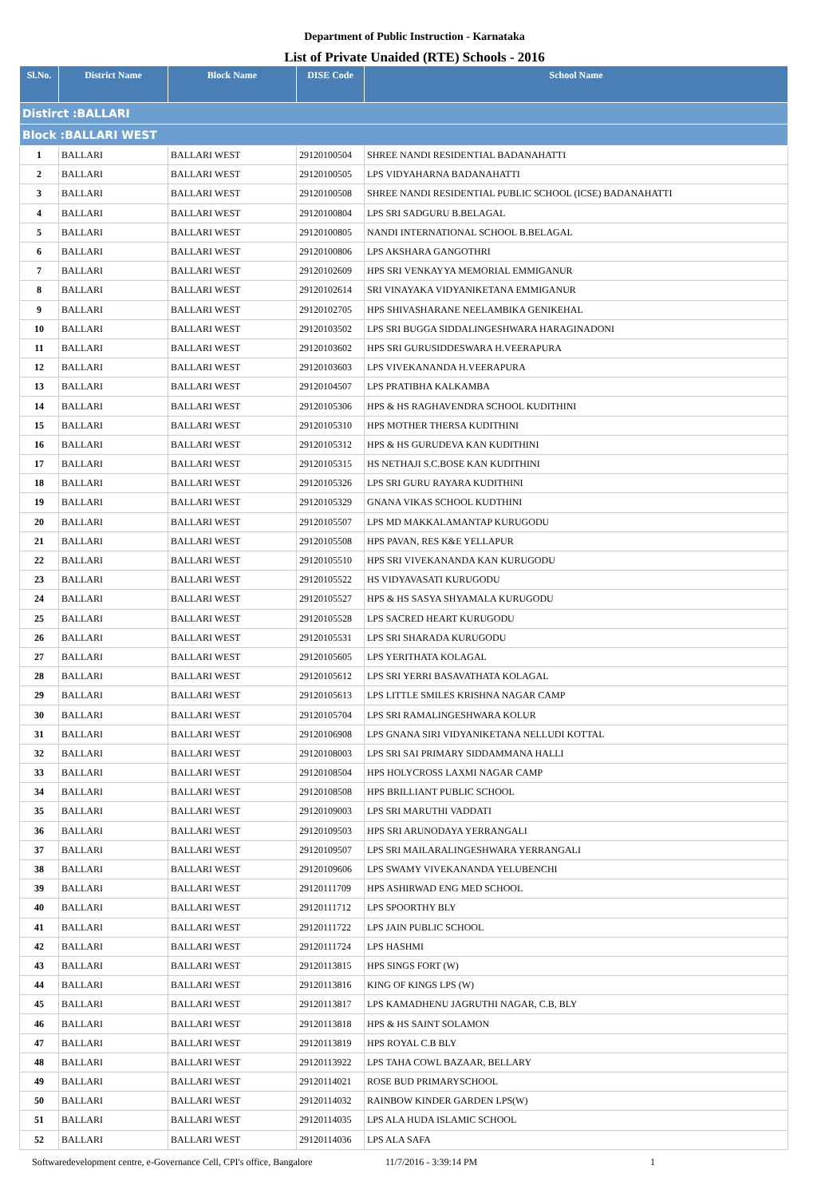Department of Public Instruction - Karnataka
List of Private Unaided (RTE) Schools - 2016
| Sl.No. | District Name | Block Name | DISE Code | School Name |
| --- | --- | --- | --- | --- |
| Distirct :BALLARI | | | | |
| Block :BALLARI WEST | | | | |
| 1 | BALLARI | BALLARI WEST | 29120100504 | SHREE NANDI RESIDENTIAL BADANAHATTI |
| 2 | BALLARI | BALLARI WEST | 29120100505 | LPS VIDYAHARNA BADANAHATTI |
| 3 | BALLARI | BALLARI WEST | 29120100508 | SHREE NANDI RESIDENTIAL PUBLIC SCHOOL (ICSE) BADANAHATTI |
| 4 | BALLARI | BALLARI WEST | 29120100804 | LPS SRI SADGURU B.BELAGAL |
| 5 | BALLARI | BALLARI WEST | 29120100805 | NANDI INTERNATIONAL SCHOOL B.BELAGAL |
| 6 | BALLARI | BALLARI WEST | 29120100806 | LPS AKSHARA GANGOTHRI |
| 7 | BALLARI | BALLARI WEST | 29120102609 | HPS SRI VENKAYYA MEMORIAL EMMIGANUR |
| 8 | BALLARI | BALLARI WEST | 29120102614 | SRI VINAYAKA VIDYANIKETANA EMMIGANUR |
| 9 | BALLARI | BALLARI WEST | 29120102705 | HPS SHIVASHARANE NEELAMBIKA GENIKEHAL |
| 10 | BALLARI | BALLARI WEST | 29120103502 | LPS SRI BUGGA SIDDALINGESHWARA HARAGINADONI |
| 11 | BALLARI | BALLARI WEST | 29120103602 | HPS SRI GURUSIDDESWARA H.VEERAPURA |
| 12 | BALLARI | BALLARI WEST | 29120103603 | LPS VIVEKANANDA H.VEERAPURA |
| 13 | BALLARI | BALLARI WEST | 29120104507 | LPS PRATIBHA KALKAMBA |
| 14 | BALLARI | BALLARI WEST | 29120105306 | HPS & HS RAGHAVENDRA SCHOOL KUDITHINI |
| 15 | BALLARI | BALLARI WEST | 29120105310 | HPS MOTHER THERSA KUDITHINI |
| 16 | BALLARI | BALLARI WEST | 29120105312 | HPS & HS GURUDEVA KAN KUDITHINI |
| 17 | BALLARI | BALLARI WEST | 29120105315 | HS NETHAJI S.C.BOSE KAN KUDITHINI |
| 18 | BALLARI | BALLARI WEST | 29120105326 | LPS SRI GURU RAYARA KUDITHINI |
| 19 | BALLARI | BALLARI WEST | 29120105329 | GNANA VIKAS SCHOOL KUDTHINI |
| 20 | BALLARI | BALLARI WEST | 29120105507 | LPS MD MAKKALAMANTAP KURUGODU |
| 21 | BALLARI | BALLARI WEST | 29120105508 | HPS PAVAN, RES K&E YELLAPUR |
| 22 | BALLARI | BALLARI WEST | 29120105510 | HPS SRI VIVEKANANDA KAN KURUGODU |
| 23 | BALLARI | BALLARI WEST | 29120105522 | HS VIDYAVASATI KURUGODU |
| 24 | BALLARI | BALLARI WEST | 29120105527 | HPS & HS SASYA SHYAMALA KURUGODU |
| 25 | BALLARI | BALLARI WEST | 29120105528 | LPS SACRED HEART KURUGODU |
| 26 | BALLARI | BALLARI WEST | 29120105531 | LPS SRI SHARADA KURUGODU |
| 27 | BALLARI | BALLARI WEST | 29120105605 | LPS YERITHATA KOLAGAL |
| 28 | BALLARI | BALLARI WEST | 29120105612 | LPS SRI YERRI BASAVATHATA KOLAGAL |
| 29 | BALLARI | BALLARI WEST | 29120105613 | LPS LITTLE SMILES KRISHNA NAGAR CAMP |
| 30 | BALLARI | BALLARI WEST | 29120105704 | LPS SRI RAMALINGESHWARA KOLUR |
| 31 | BALLARI | BALLARI WEST | 29120106908 | LPS GNANA SIRI VIDYANIKETANA NELLUDI KOTTAL |
| 32 | BALLARI | BALLARI WEST | 29120108003 | LPS SRI SAI PRIMARY SIDDAMMANA HALLI |
| 33 | BALLARI | BALLARI WEST | 29120108504 | HPS HOLYCROSS LAXMI NAGAR CAMP |
| 34 | BALLARI | BALLARI WEST | 29120108508 | HPS BRILLIANT PUBLIC SCHOOL |
| 35 | BALLARI | BALLARI WEST | 29120109003 | LPS SRI MARUTHI VADDATI |
| 36 | BALLARI | BALLARI WEST | 29120109503 | HPS SRI ARUNODAYA YERRANGALI |
| 37 | BALLARI | BALLARI WEST | 29120109507 | LPS SRI MAILARALINGESHWARA YERRANGALI |
| 38 | BALLARI | BALLARI WEST | 29120109606 | LPS SWAMY VIVEKANANDA YELUBENCHI |
| 39 | BALLARI | BALLARI WEST | 29120111709 | HPS ASHIRWAD ENG MED SCHOOL |
| 40 | BALLARI | BALLARI WEST | 29120111712 | LPS SPOORTHY BLY |
| 41 | BALLARI | BALLARI WEST | 29120111722 | LPS JAIN PUBLIC SCHOOL |
| 42 | BALLARI | BALLARI WEST | 29120111724 | LPS HASHMI |
| 43 | BALLARI | BALLARI WEST | 29120113815 | HPS SINGS FORT (W) |
| 44 | BALLARI | BALLARI WEST | 29120113816 | KING OF KINGS LPS (W) |
| 45 | BALLARI | BALLARI WEST | 29120113817 | LPS KAMADHENU JAGRUTHI NAGAR, C.B, BLY |
| 46 | BALLARI | BALLARI WEST | 29120113818 | HPS & HS SAINT SOLAMON |
| 47 | BALLARI | BALLARI WEST | 29120113819 | HPS ROYAL C.B BLY |
| 48 | BALLARI | BALLARI WEST | 29120113922 | LPS TAHA COWL BAZAAR, BELLARY |
| 49 | BALLARI | BALLARI WEST | 29120114021 | ROSE BUD PRIMARYSCHOOL |
| 50 | BALLARI | BALLARI WEST | 29120114032 | RAINBOW KINDER GARDEN LPS(W) |
| 51 | BALLARI | BALLARI WEST | 29120114035 | LPS ALA HUDA ISLAMIC SCHOOL |
| 52 | BALLARI | BALLARI WEST | 29120114036 | LPS ALA SAFA |
Softwaredevelopment centre, e-Governance Cell, CPI's office, Bangalore 11/7/2016 - 3:39:14 PM 1